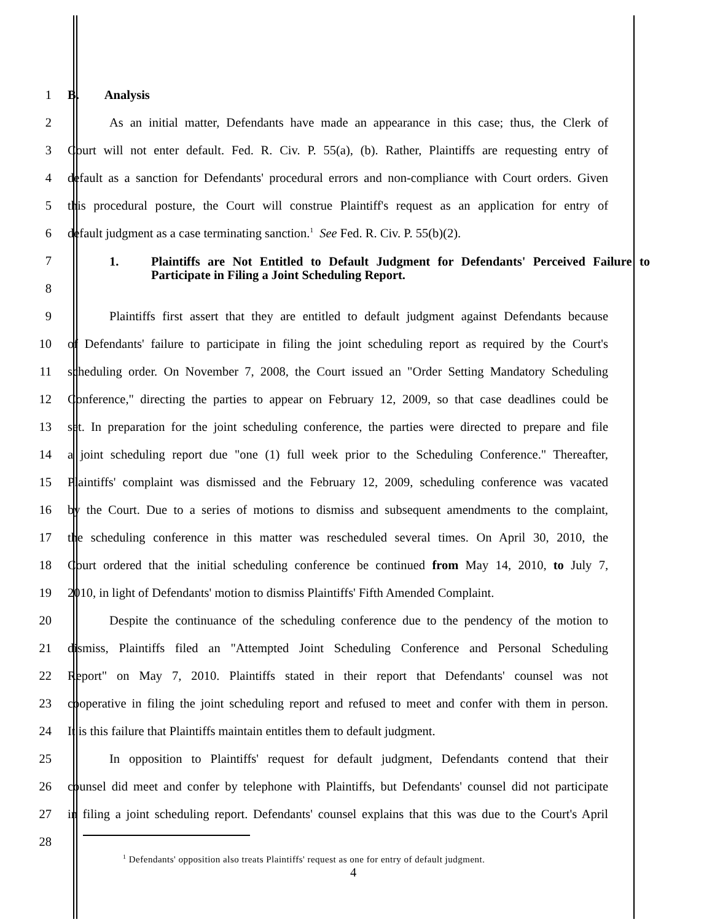1 B. Analysis
2 As an initial matter, Defendants have made an appearance in this case; thus, the Clerk of
3 Court will not enter default. Fed. R. Civ. P. 55(a), (b). Rather, Plaintiffs are requesting entry of
4 default as a sanction for Defendants' procedural errors and non-compliance with Court orders. Given
5 this procedural posture, the Court will construe Plaintiff's request as an application for entry of
6 default judgment as a case terminating sanction.<sup>1</sup> See Fed. R. Civ. P. 55(b)(2).
7
8 1. Plaintiffs are Not Entitled to Default Judgment for Defendants' Perceived Failure to Participate in Filing a Joint Scheduling Report.
9 Plaintiffs first assert that they are entitled to default judgment against Defendants because
10 of Defendants' failure to participate in filing the joint scheduling report as required by the Court's
11 scheduling order. On November 7, 2008, the Court issued an "Order Setting Mandatory Scheduling
12 Conference," directing the parties to appear on February 12, 2009, so that case deadlines could be
13 set. In preparation for the joint scheduling conference, the parties were directed to prepare and file
14 a joint scheduling report due "one (1) full week prior to the Scheduling Conference." Thereafter,
15 Plaintiffs' complaint was dismissed and the February 12, 2009, scheduling conference was vacated
16 by the Court. Due to a series of motions to dismiss and subsequent amendments to the complaint,
17 the scheduling conference in this matter was rescheduled several times. On April 30, 2010, the
18 Court ordered that the initial scheduling conference be continued from May 14, 2010, to July 7,
19 2010, in light of Defendants' motion to dismiss Plaintiffs' Fifth Amended Complaint.
20 Despite the continuance of the scheduling conference due to the pendency of the motion to
21 dismiss, Plaintiffs filed an "Attempted Joint Scheduling Conference and Personal Scheduling
22 Report" on May 7, 2010. Plaintiffs stated in their report that Defendants' counsel was not
23 cooperative in filing the joint scheduling report and refused to meet and confer with them in person.
24 It is this failure that Plaintiffs maintain entitles them to default judgment.
25 In opposition to Plaintiffs' request for default judgment, Defendants contend that their
26 counsel did meet and confer by telephone with Plaintiffs, but Defendants' counsel did not participate
27 in filing a joint scheduling report. Defendants' counsel explains that this was due to the Court's April
28
<sup>1</sup> Defendants' opposition also treats Plaintiffs' request as one for entry of default judgment.
4